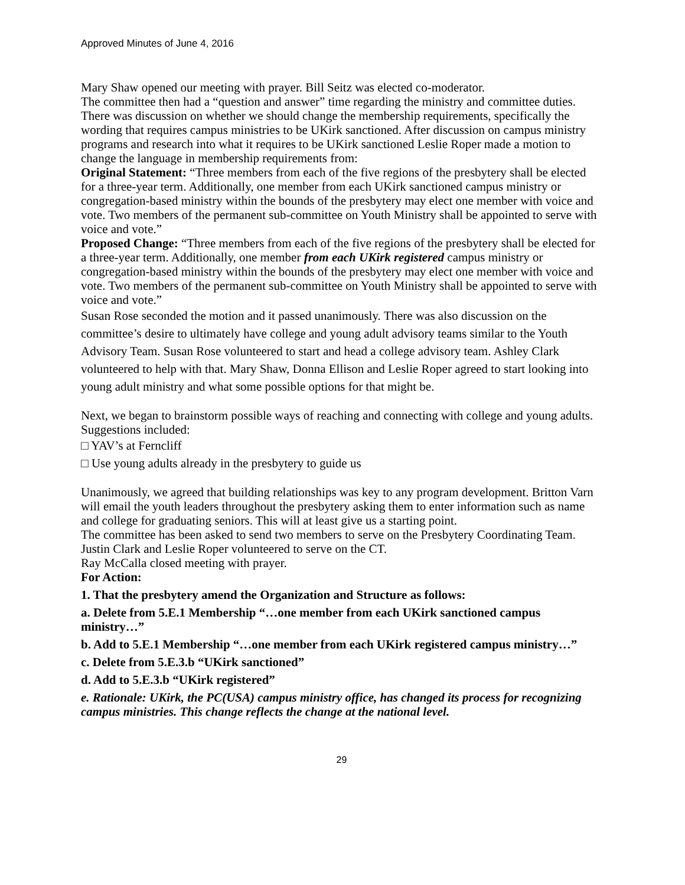Approved Minutes of June 4, 2016
Mary Shaw opened our meeting with prayer. Bill Seitz was elected co-moderator.
The committee then had a “question and answer” time regarding the ministry and committee duties. There was discussion on whether we should change the membership requirements, specifically the wording that requires campus ministries to be UKirk sanctioned. After discussion on campus ministry programs and research into what it requires to be UKirk sanctioned Leslie Roper made a motion to change the language in membership requirements from:
Original Statement: “Three members from each of the five regions of the presbytery shall be elected for a three-year term. Additionally, one member from each UKirk sanctioned campus ministry or congregation-based ministry within the bounds of the presbytery may elect one member with voice and vote. Two members of the permanent sub-committee on Youth Ministry shall be appointed to serve with voice and vote.”
Proposed Change: “Three members from each of the five regions of the presbytery shall be elected for a three-year term. Additionally, one member from each UKirk registered campus ministry or congregation-based ministry within the bounds of the presbytery may elect one member with voice and vote. Two members of the permanent sub-committee on Youth Ministry shall be appointed to serve with voice and vote.”
Susan Rose seconded the motion and it passed unanimously. There was also discussion on the committee’s desire to ultimately have college and young adult advisory teams similar to the Youth Advisory Team. Susan Rose volunteered to start and head a college advisory team. Ashley Clark volunteered to help with that. Mary Shaw, Donna Ellison and Leslie Roper agreed to start looking into young adult ministry and what some possible options for that might be.
Next, we began to brainstorm possible ways of reaching and connecting with college and young adults. Suggestions included:
□ YAV’s at Ferncliff
□ Use young adults already in the presbytery to guide us
Unanimously, we agreed that building relationships was key to any program development. Britton Varn will email the youth leaders throughout the presbytery asking them to enter information such as name and college for graduating seniors. This will at least give us a starting point.
The committee has been asked to send two members to serve on the Presbytery Coordinating Team. Justin Clark and Leslie Roper volunteered to serve on the CT.
Ray McCalla closed meeting with prayer.
For Action:
1. That the presbytery amend the Organization and Structure as follows:
a. Delete from 5.E.1 Membership “…one member from each UKirk sanctioned campus ministry…”
b. Add to 5.E.1 Membership “…one member from each UKirk registered campus ministry…”
c. Delete from 5.E.3.b “UKirk sanctioned”
d. Add to 5.E.3.b “UKirk registered”
e. Rationale: UKirk, the PC(USA) campus ministry office, has changed its process for recognizing campus ministries. This change reflects the change at the national level.
29